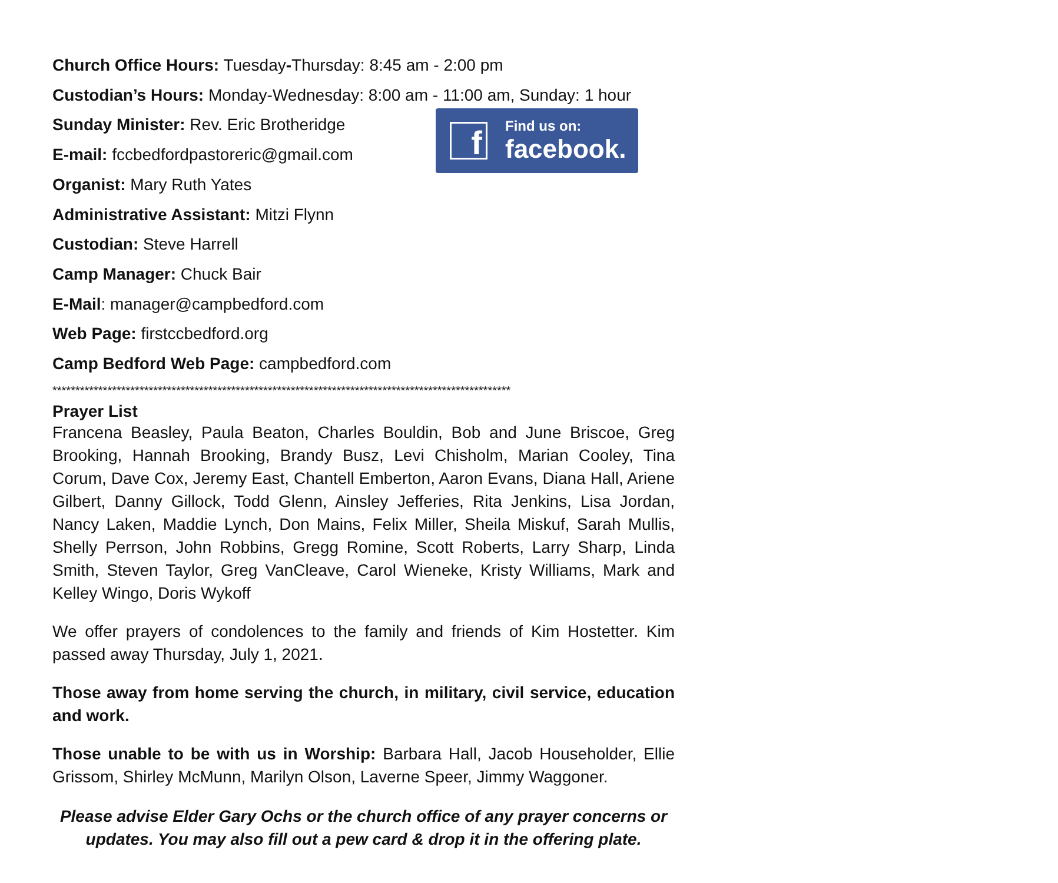Church Office Hours: Tuesday-Thursday: 8:45 am - 2:00 pm
Custodian’s Hours: Monday-Wednesday: 8:00 am - 11:00 am, Sunday: 1 hour
Sunday Minister: Rev. Eric Brotheridge
E-mail: fccbedfordpastoreric@gmail.com
Organist: Mary Ruth Yates
Administrative Assistant: Mitzi Flynn
Custodian: Steve Harrell
Camp Manager: Chuck Bair
E-Mail: manager@campbedford.com
Web Page: firstccbedford.org
Camp Bedford Web Page: campbedford.com
f
Find us on:
facebook.
****************************************************************************************************
Prayer List
Francena Beasley, Paula Beaton, Charles Bouldin, Bob and June Briscoe, Greg Brooking, Hannah Brooking, Brandy Busz, Levi Chisholm, Marian Cooley, Tina Corum, Dave Cox, Jeremy East, Chantell Emberton, Aaron Evans, Diana Hall, Ariene Gilbert, Danny Gillock, Todd Glenn, Ainsley Jefferies, Rita Jenkins, Lisa Jordan, Nancy Laken, Maddie Lynch, Don Mains, Felix Miller, Sheila Miskuf, Sarah Mullis, Shelly Perrson, John Robbins, Gregg Romine, Scott Roberts, Larry Sharp, Linda Smith, Steven Taylor, Greg VanCleave, Carol Wieneke, Kristy Williams, Mark and Kelley Wingo, Doris Wykoff
We offer prayers of condolences to the family and friends of Kim Hostetter. Kim passed away Thursday, July 1, 2021.
Those away from home serving the church, in military, civil service, education and work.
Those unable to be with us in Worship: Barbara Hall, Jacob Householder, Ellie Grissom, Shirley McMunn, Marilyn Olson, Laverne Speer, Jimmy Waggoner.
Please advise Elder Gary Ochs or the church office of any prayer concerns or updates. You may also fill out a pew card & drop it in the offering plate.